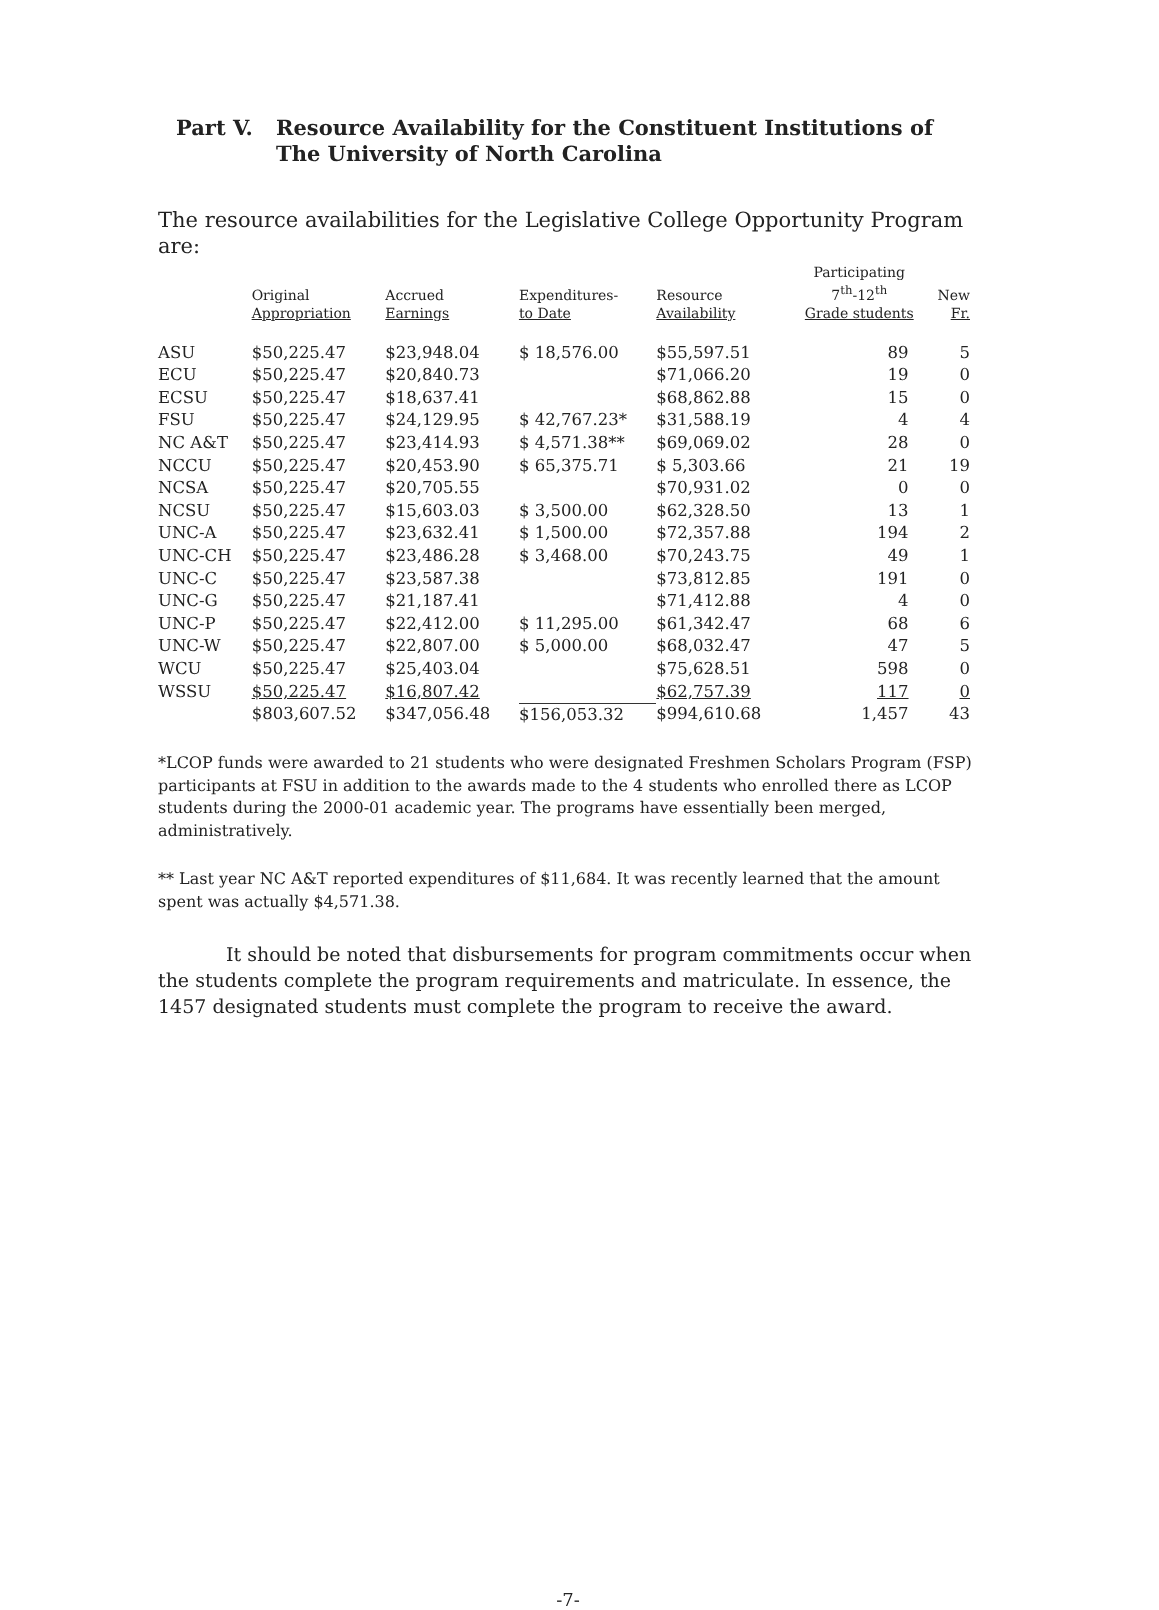Part V. Resource Availability for the Constituent Institutions of
The University of North Carolina
The resource availabilities for the Legislative College Opportunity Program are:
| | Original Appropriation | Accrued Earnings | Expenditures- to Date | Resource Availability | Participating 7<sup>th</sup>-12<sup>th</sup> Grade students | New Fr. |
| --- | --- | --- | --- | --- | --- | --- |
| ASU | $50,225.47 | $23,948.04 | $ 18,576.00 | $55,597.51 | 89 | 5 |
| ECU | $50,225.47 | $20,840.73 | | $71,066.20 | 19 | 0 |
| ECSU | $50,225.47 | $18,637.41 | | $68,862.88 | 15 | 0 |
| FSU | $50,225.47 | $24,129.95 | $ 42,767.23* | $31,588.19 | 4 | 4 |
| NC A&T | $50,225.47 | $23,414.93 | $ 4,571.38** | $69,069.02 | 28 | 0 |
| NCCU | $50,225.47 | $20,453.90 | $ 65,375.71 | $ 5,303.66 | 21 | 19 |
| NCSA | $50,225.47 | $20,705.55 | | $70,931.02 | 0 | 0 |
| NCSU | $50,225.47 | $15,603.03 | $ 3,500.00 | $62,328.50 | 13 | 1 |
| UNC-A | $50,225.47 | $23,632.41 | $ 1,500.00 | $72,357.88 | 194 | 2 |
| UNC-CH | $50,225.47 | $23,486.28 | $ 3,468.00 | $70,243.75 | 49 | 1 |
| UNC-C | $50,225.47 | $23,587.38 | | $73,812.85 | 191 | 0 |
| UNC-G | $50,225.47 | $21,187.41 | | $71,412.88 | 4 | 0 |
| UNC-P | $50,225.47 | $22,412.00 | $ 11,295.00 | $61,342.47 | 68 | 6 |
| UNC-W | $50,225.47 | $22,807.00 | $ 5,000.00 | $68,032.47 | 47 | 5 |
| WCU | $50,225.47 | $25,403.04 | | $75,628.51 | 598 | 0 |
| WSSU | $50,225.47 | $16,807.42 | | $62,757.39 | 117 | 0 |
| | $803,607.52 | $347,056.48 | $156,053.32 | $994,610.68 | 1,457 | 43 |
*LCOP funds were awarded to 21 students who were designated Freshmen Scholars Program (FSP) participants at FSU in addition to the awards made to the 4 students who enrolled there as LCOP students during the 2000-01 academic year. The programs have essentially been merged, administratively.
** Last year NC A&T reported expenditures of $11,684. It was recently learned that the amount spent was actually $4,571.38.
It should be noted that disbursements for program commitments occur when the students complete the program requirements and matriculate. In essence, the 1457 designated students must complete the program to receive the award.
-7-